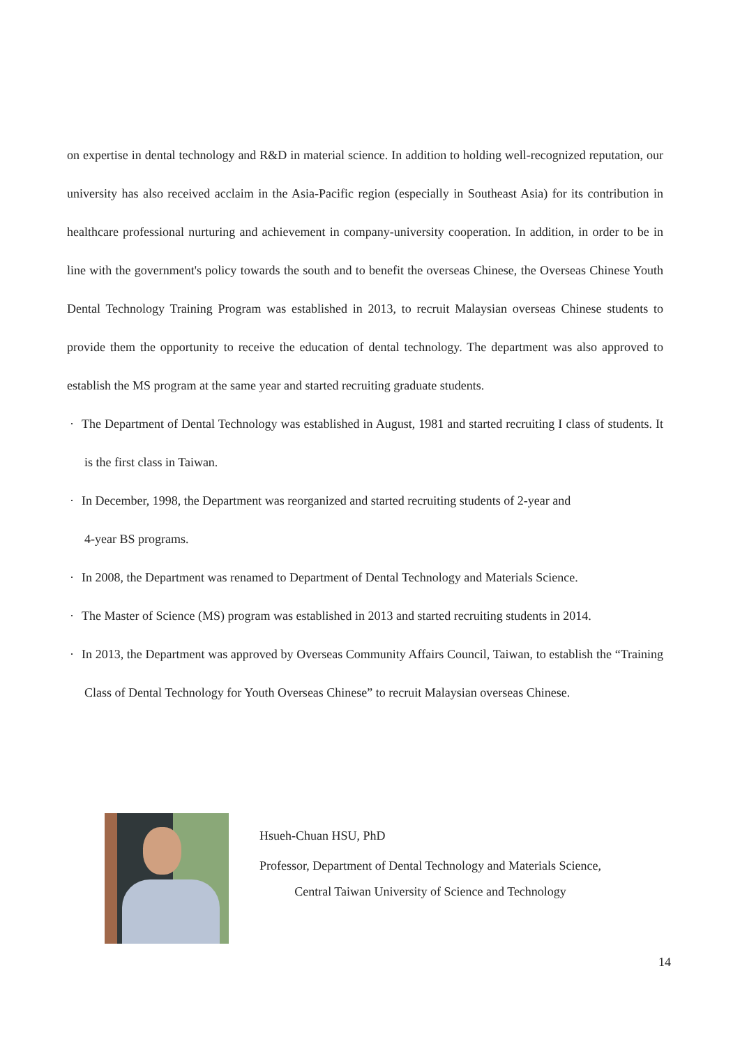on expertise in dental technology and R&D in material science. In addition to holding well-recognized reputation, our university has also received acclaim in the Asia-Pacific region (especially in Southeast Asia) for its contribution in healthcare professional nurturing and achievement in company-university cooperation. In addition, in order to be in line with the government's policy towards the south and to benefit the overseas Chinese, the Overseas Chinese Youth Dental Technology Training Program was established in 2013, to recruit Malaysian overseas Chinese students to provide them the opportunity to receive the education of dental technology. The department was also approved to establish the MS program at the same year and started recruiting graduate students.
· The Department of Dental Technology was established in August, 1981 and started recruiting I class of students. It is the first class in Taiwan.
· In December, 1998, the Department was reorganized and started recruiting students of 2-year and
4-year BS programs.
· In 2008, the Department was renamed to Department of Dental Technology and Materials Science.
· The Master of Science (MS) program was established in 2013 and started recruiting students in 2014.
· In 2013, the Department was approved by Overseas Community Affairs Council, Taiwan, to establish the “Training Class of Dental Technology for Youth Overseas Chinese” to recruit Malaysian overseas Chinese.
Hsueh-Chuan HSU, PhD
Professor, Department of Dental Technology and Materials Science,
Central Taiwan University of Science and Technology
14